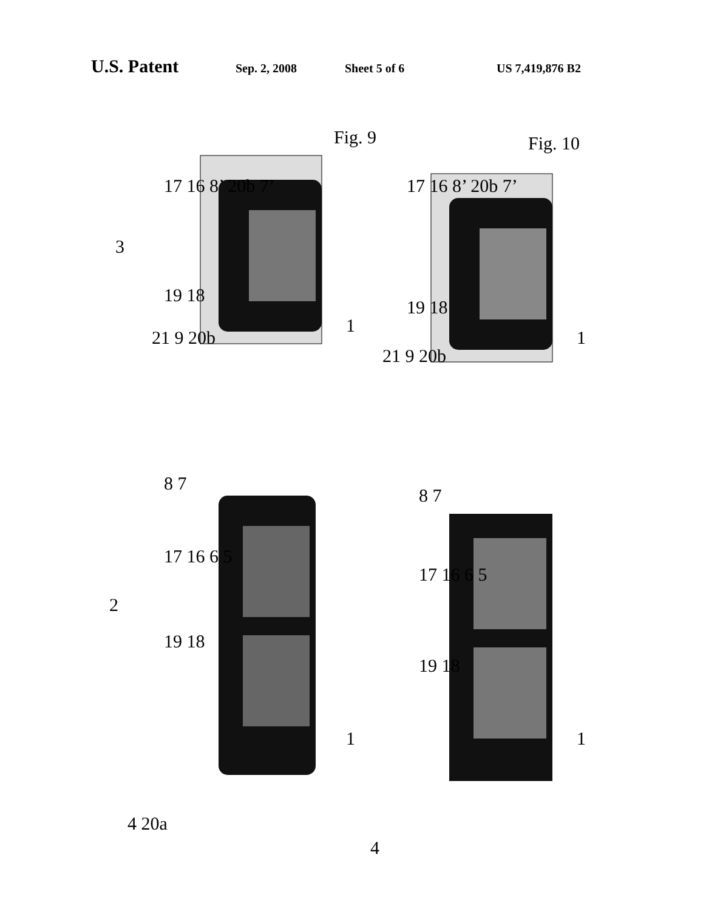U.S. Patent Sep. 2, 2008 Sheet 5 of 6 US 7,419,876 B2
Fig. 9
Fig. 10
3
2
17 16 8’ 20b 7’
19 18
21 9 20b
1
17 16 8’ 20b 7’
19 18
21 9 20b
1
8 7
17 16 6 5
19 18
4 20a
1
8 7
17 16 6 5
19 18
4
1